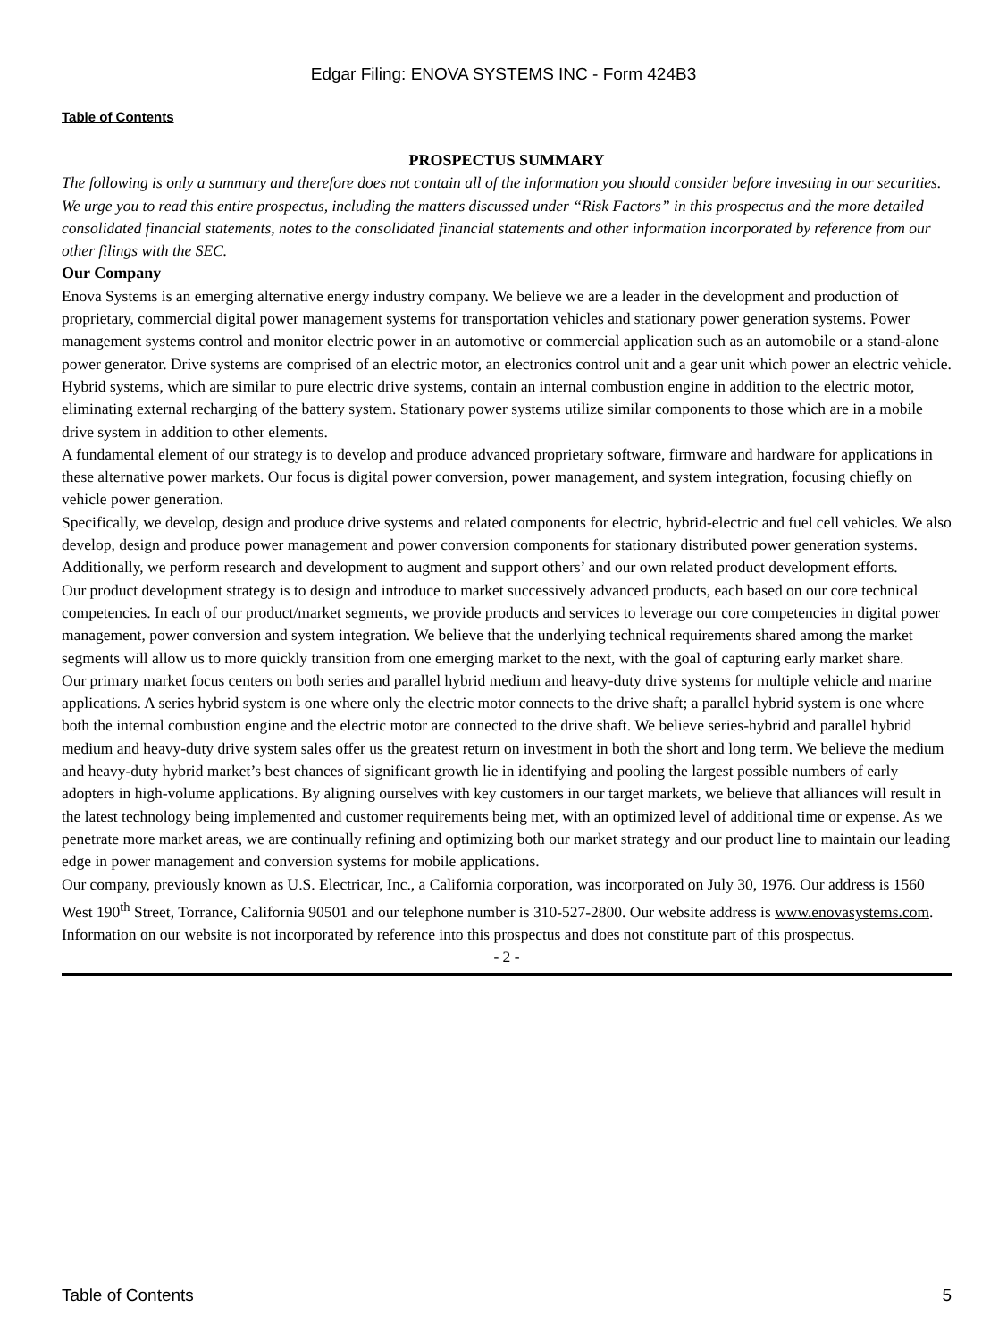Edgar Filing: ENOVA SYSTEMS INC - Form 424B3
Table of Contents
PROSPECTUS SUMMARY
The following is only a summary and therefore does not contain all of the information you should consider before investing in our securities. We urge you to read this entire prospectus, including the matters discussed under “Risk Factors” in this prospectus and the more detailed consolidated financial statements, notes to the consolidated financial statements and other information incorporated by reference from our other filings with the SEC.
Our Company
Enova Systems is an emerging alternative energy industry company. We believe we are a leader in the development and production of proprietary, commercial digital power management systems for transportation vehicles and stationary power generation systems. Power management systems control and monitor electric power in an automotive or commercial application such as an automobile or a stand-alone power generator. Drive systems are comprised of an electric motor, an electronics control unit and a gear unit which power an electric vehicle. Hybrid systems, which are similar to pure electric drive systems, contain an internal combustion engine in addition to the electric motor, eliminating external recharging of the battery system. Stationary power systems utilize similar components to those which are in a mobile drive system in addition to other elements.
A fundamental element of our strategy is to develop and produce advanced proprietary software, firmware and hardware for applications in these alternative power markets. Our focus is digital power conversion, power management, and system integration, focusing chiefly on vehicle power generation.
Specifically, we develop, design and produce drive systems and related components for electric, hybrid-electric and fuel cell vehicles. We also develop, design and produce power management and power conversion components for stationary distributed power generation systems. Additionally, we perform research and development to augment and support others’ and our own related product development efforts.
Our product development strategy is to design and introduce to market successively advanced products, each based on our core technical competencies. In each of our product/market segments, we provide products and services to leverage our core competencies in digital power management, power conversion and system integration. We believe that the underlying technical requirements shared among the market segments will allow us to more quickly transition from one emerging market to the next, with the goal of capturing early market share.
Our primary market focus centers on both series and parallel hybrid medium and heavy-duty drive systems for multiple vehicle and marine applications. A series hybrid system is one where only the electric motor connects to the drive shaft; a parallel hybrid system is one where both the internal combustion engine and the electric motor are connected to the drive shaft. We believe series-hybrid and parallel hybrid medium and heavy-duty drive system sales offer us the greatest return on investment in both the short and long term. We believe the medium and heavy-duty hybrid market’s best chances of significant growth lie in identifying and pooling the largest possible numbers of early adopters in high-volume applications. By aligning ourselves with key customers in our target markets, we believe that alliances will result in the latest technology being implemented and customer requirements being met, with an optimized level of additional time or expense. As we penetrate more market areas, we are continually refining and optimizing both our market strategy and our product line to maintain our leading edge in power management and conversion systems for mobile applications.
Our company, previously known as U.S. Electricar, Inc., a California corporation, was incorporated on July 30, 1976. Our address is 1560 West 190<sup>th</sup> Street, Torrance, California 90501 and our telephone number is 310-527-2800. Our website address is www.enovasystems.com. Information on our website is not incorporated by reference into this prospectus and does not constitute part of this prospectus.
- 2 -
Table of Contents 5